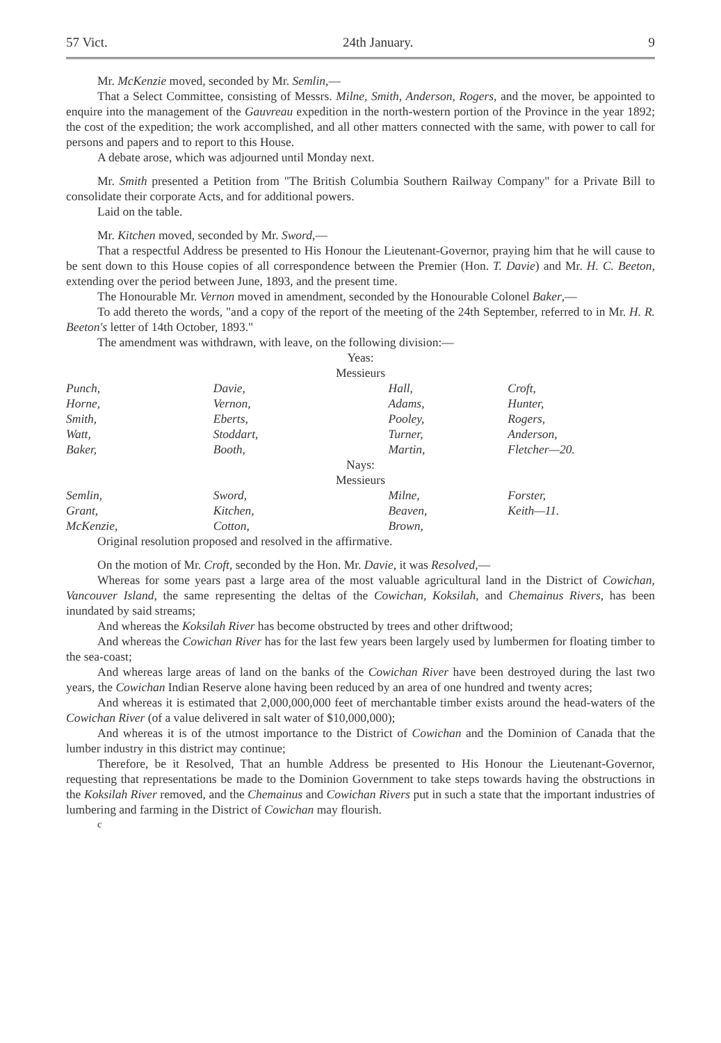57 Vict. 24th January. 9
Mr. McKenzie moved, seconded by Mr. Semlin,—
That a Select Committee, consisting of Messrs. Milne, Smith, Anderson, Rogers, and the mover, be appointed to enquire into the management of the Gauvreau expedition in the north-western portion of the Province in the year 1892; the cost of the expedition; the work accomplished, and all other matters connected with the same, with power to call for persons and papers and to report to this House.
A debate arose, which was adjourned until Monday next.
Mr. Smith presented a Petition from "The British Columbia Southern Railway Company" for a Private Bill to consolidate their corporate Acts, and for additional powers.
Laid on the table.
Mr. Kitchen moved, seconded by Mr. Sword,—
That a respectful Address be presented to His Honour the Lieutenant-Governor, praying him that he will cause to be sent down to this House copies of all correspondence between the Premier (Hon. T. Davie) and Mr. H. C. Beeton, extending over the period between June, 1893, and the present time.
The Honourable Mr. Vernon moved in amendment, seconded by the Honourable Colonel Baker,—
To add thereto the words, "and a copy of the report of the meeting of the 24th September, referred to in Mr. H. R. Beeton's letter of 14th October, 1893."
The amendment was withdrawn, with leave, on the following division:—
Yeas:
Messieurs
| Punch, | Davie, | Hall, | Croft, |
| Horne, | Vernon, | Adams, | Hunter, |
| Smith, | Eberts, | Pooley, | Rogers, |
| Watt, | Stoddart, | Turner, | Anderson, |
| Baker, | Booth, | Martin, | Fletcher—20. |
Nays:
Messieurs
| Semlin, | Sword, | Milne, | Forster, |
| Grant, | Kitchen, | Beaven, | Keith—11. |
| McKenzie, | Cotton, | Brown, | |
Original resolution proposed and resolved in the affirmative.
On the motion of Mr. Croft, seconded by the Hon. Mr. Davie, it was Resolved,—
Whereas for some years past a large area of the most valuable agricultural land in the District of Cowichan, Vancouver Island, the same representing the deltas of the Cowichan, Koksilah, and Chemainus Rivers, has been inundated by said streams;
And whereas the Koksilah River has become obstructed by trees and other driftwood;
And whereas the Cowichan River has for the last few years been largely used by lumbermen for floating timber to the sea-coast;
And whereas large areas of land on the banks of the Cowichan River have been destroyed during the last two years, the Cowichan Indian Reserve alone having been reduced by an area of one hundred and twenty acres;
And whereas it is estimated that 2,000,000,000 feet of merchantable timber exists around the head-waters of the Cowichan River (of a value delivered in salt water of $10,000,000);
And whereas it is of the utmost importance to the District of Cowichan and the Dominion of Canada that the lumber industry in this district may continue;
Therefore, be it Resolved, That an humble Address be presented to His Honour the Lieutenant-Governor, requesting that representations be made to the Dominion Government to take steps towards having the obstructions in the Koksilah River removed, and the Chemainus and Cowichan Rivers put in such a state that the important industries of lumbering and farming in the District of Cowichan may flourish.
c